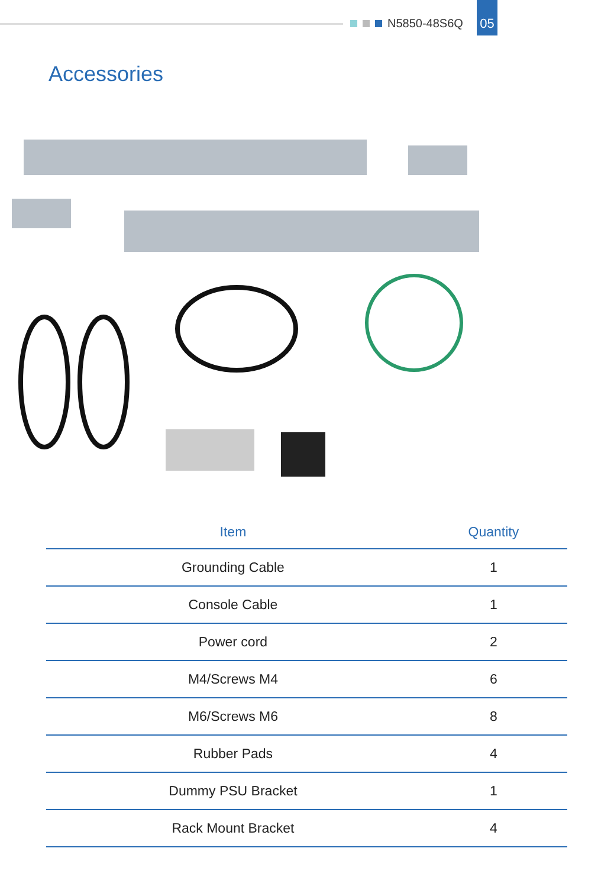N5850-48S6Q
05
Accessories
| Item | Quantity |
| --- | --- |
| Grounding Cable | 1 |
| Console Cable | 1 |
| Power cord | 2 |
| M4/Screws M4 | 6 |
| M6/Screws M6 | 8 |
| Rubber Pads | 4 |
| Dummy PSU Bracket | 1 |
| Rack Mount Bracket | 4 |